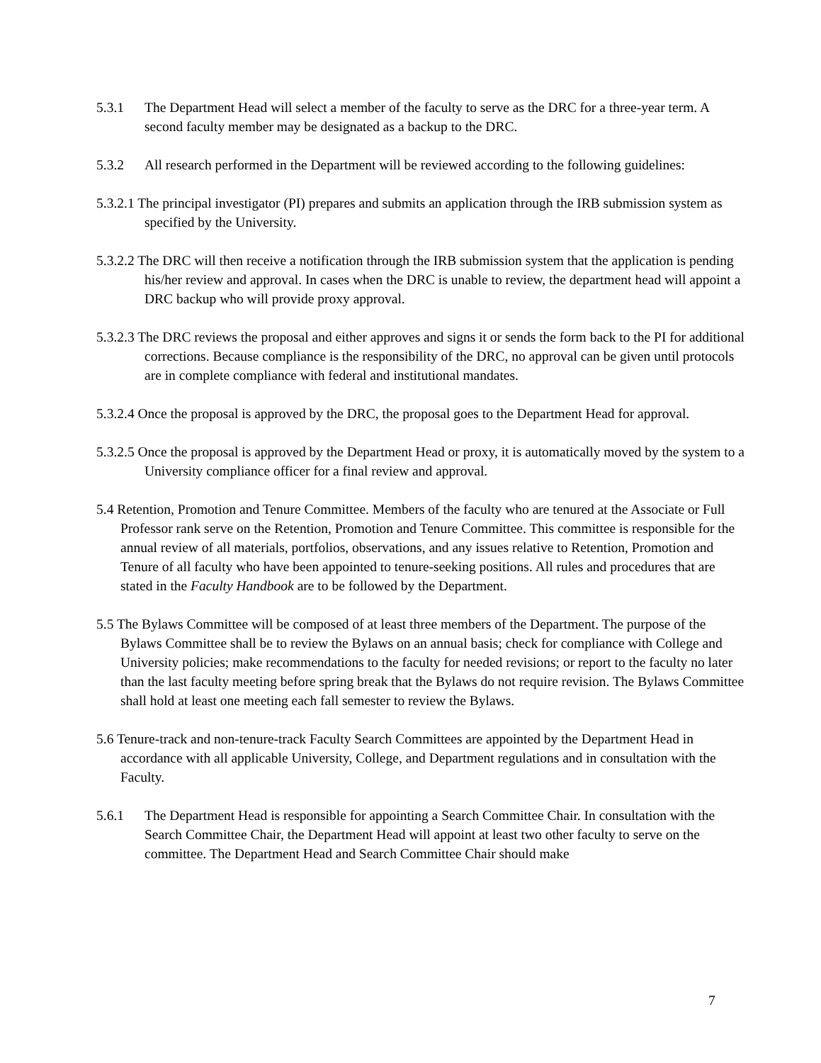5.3.1 The Department Head will select a member of the faculty to serve as the DRC for a three-year term. A second faculty member may be designated as a backup to the DRC.
5.3.2 All research performed in the Department will be reviewed according to the following guidelines:
5.3.2.1 The principal investigator (PI) prepares and submits an application through the IRB submission system as specified by the University.
5.3.2.2 The DRC will then receive a notification through the IRB submission system that the application is pending his/her review and approval. In cases when the DRC is unable to review, the department head will appoint a DRC backup who will provide proxy approval.
5.3.2.3 The DRC reviews the proposal and either approves and signs it or sends the form back to the PI for additional corrections. Because compliance is the responsibility of the DRC, no approval can be given until protocols are in complete compliance with federal and institutional mandates.
5.3.2.4 Once the proposal is approved by the DRC, the proposal goes to the Department Head for approval.
5.3.2.5 Once the proposal is approved by the Department Head or proxy, it is automatically moved by the system to a University compliance officer for a final review and approval.
5.4 Retention, Promotion and Tenure Committee. Members of the faculty who are tenured at the Associate or Full Professor rank serve on the Retention, Promotion and Tenure Committee. This committee is responsible for the annual review of all materials, portfolios, observations, and any issues relative to Retention, Promotion and Tenure of all faculty who have been appointed to tenure-seeking positions. All rules and procedures that are stated in the Faculty Handbook are to be followed by the Department.
5.5 The Bylaws Committee will be composed of at least three members of the Department. The purpose of the Bylaws Committee shall be to review the Bylaws on an annual basis; check for compliance with College and University policies; make recommendations to the faculty for needed revisions; or report to the faculty no later than the last faculty meeting before spring break that the Bylaws do not require revision. The Bylaws Committee shall hold at least one meeting each fall semester to review the Bylaws.
5.6 Tenure-track and non-tenure-track Faculty Search Committees are appointed by the Department Head in accordance with all applicable University, College, and Department regulations and in consultation with the Faculty.
5.6.1 The Department Head is responsible for appointing a Search Committee Chair. In consultation with the Search Committee Chair, the Department Head will appoint at least two other faculty to serve on the committee. The Department Head and Search Committee Chair should make
7